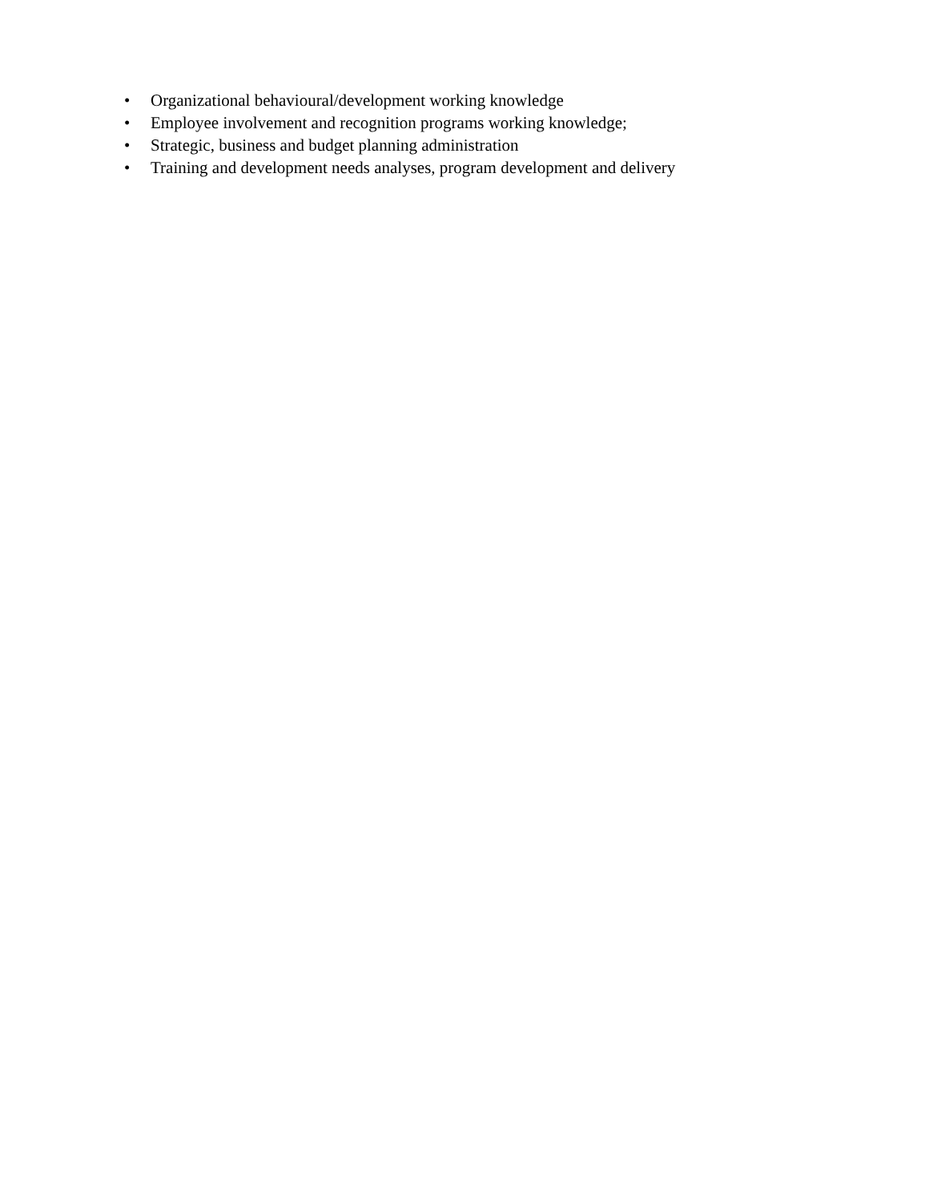• Organizational behavioural/development working knowledge
• Employee involvement and recognition programs working knowledge;
• Strategic, business and budget planning administration
• Training and development needs analyses, program development and delivery